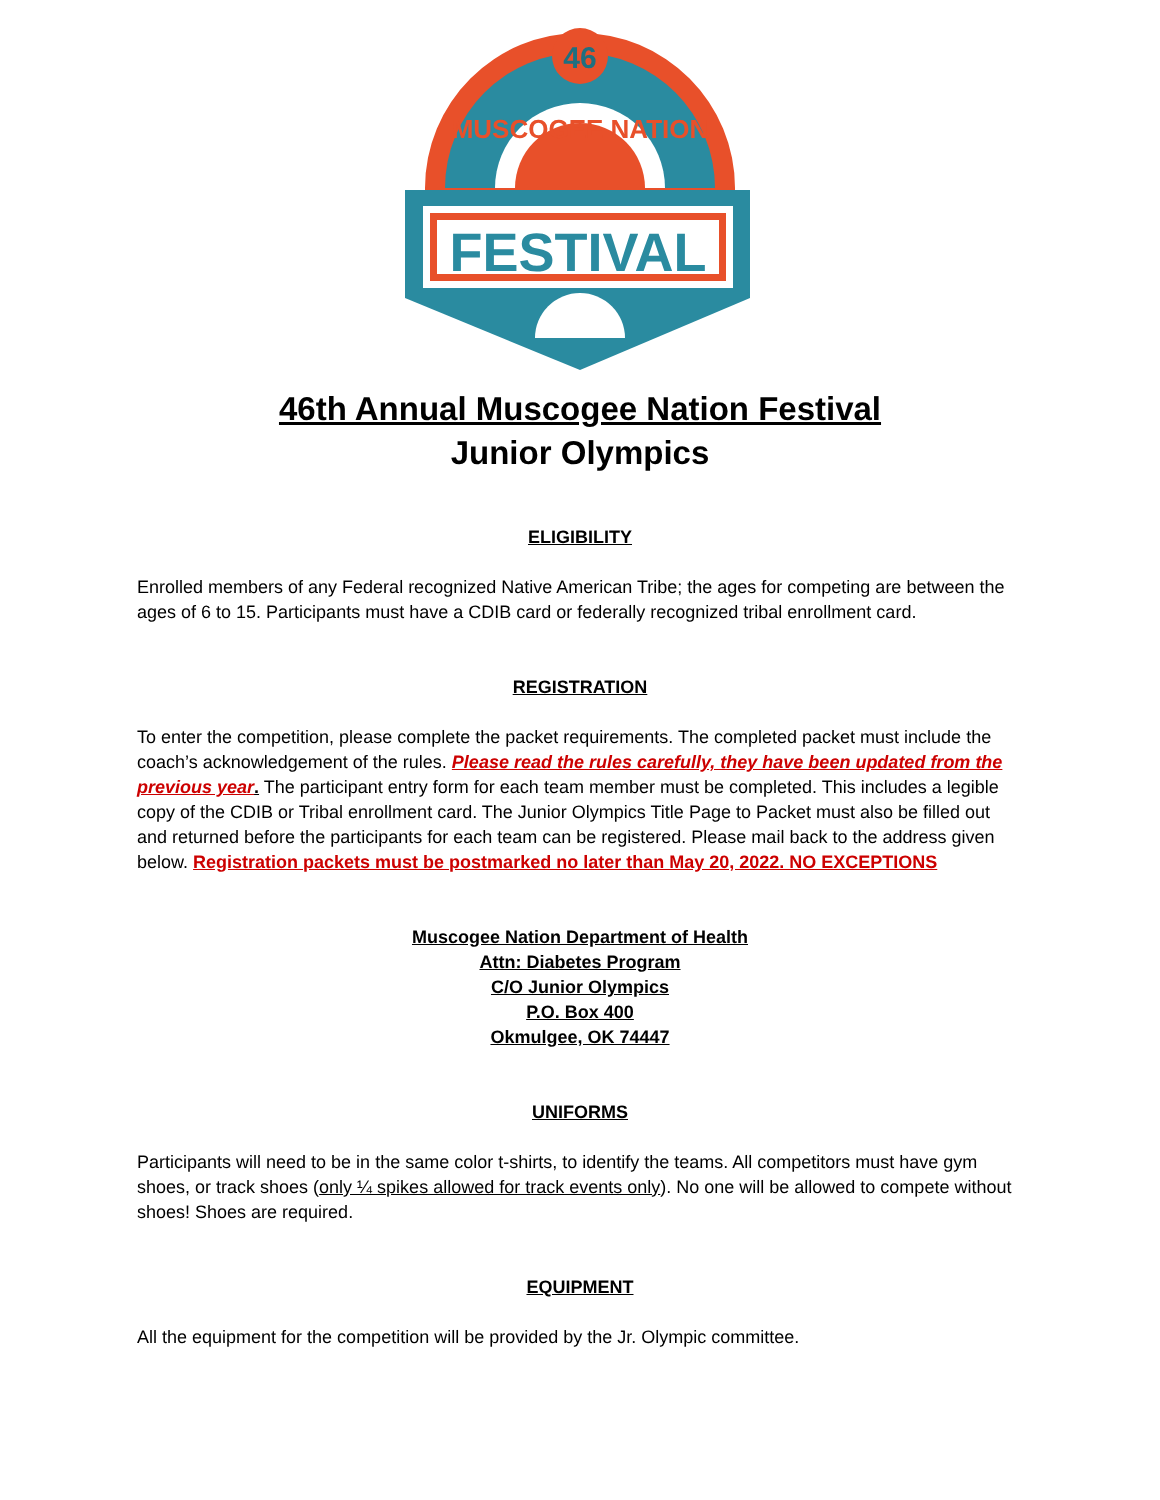46
MUSCOGEE NATION
FESTIVAL
46th Annual Muscogee Nation Festival
Junior Olympics
ELIGIBILITY
Enrolled members of any Federal recognized Native American Tribe; the ages for competing are between the ages of 6 to 15. Participants must have a CDIB card or federally recognized tribal enrollment card.
REGISTRATION
To enter the competition, please complete the packet requirements. The completed packet must include the coach’s acknowledgement of the rules. Please read the rules carefully, they have been updated from the previous year. The participant entry form for each team member must be completed. This includes a legible copy of the CDIB or Tribal enrollment card. The Junior Olympics Title Page to Packet must also be filled out and returned before the participants for each team can be registered. Please mail back to the address given below. Registration packets must be postmarked no later than May 20, 2022. NO EXCEPTIONS
Muscogee Nation Department of Health
Attn: Diabetes Program
C/O Junior Olympics
P.O. Box 400
Okmulgee, OK 74447
UNIFORMS
Participants will need to be in the same color t-shirts, to identify the teams. All competitors must have gym shoes, or track shoes (only ¼ spikes allowed for track events only). No one will be allowed to compete without shoes! Shoes are required.
EQUIPMENT
All the equipment for the competition will be provided by the Jr. Olympic committee.